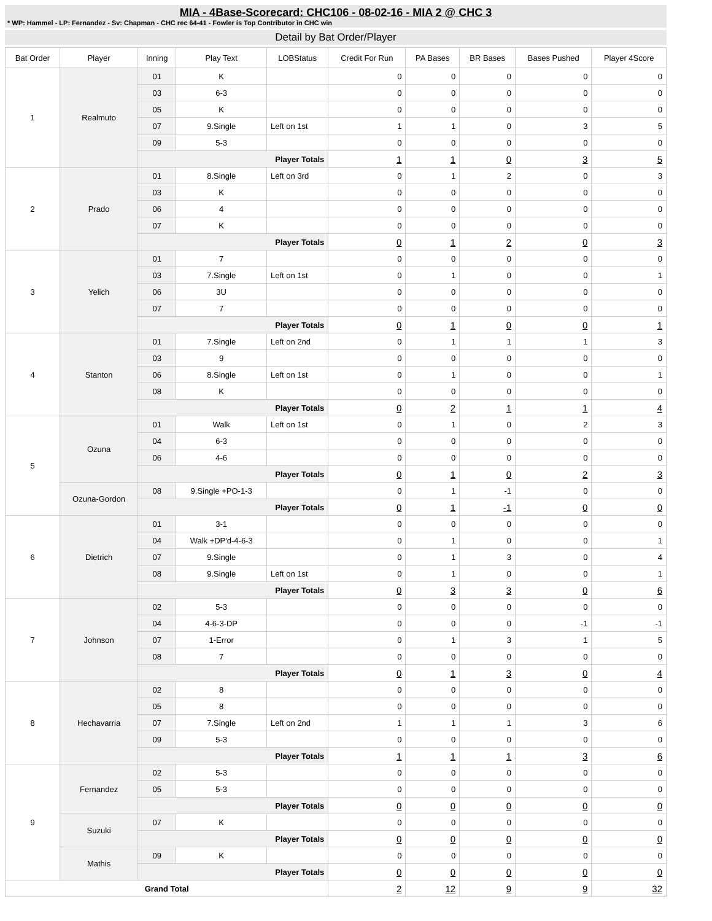MIA - 4Base-Scorecard: CHC106 - 08-02-16 - MIA 2 @ CHC 3
* WP: Hammel - LP: Fernandez - Sv: Chapman - CHC rec 64-41 - Fowler is Top Contributor in CHC win
Detail by Bat Order/Player
| Bat Order | Player | Inning | Play Text | LOBStatus | Credit For Run | PA Bases | BR Bases | Bases Pushed | Player 4Score |
| --- | --- | --- | --- | --- | --- | --- | --- | --- | --- |
| 1 | Realmuto | 01 | K | | 0 | 0 | 0 | 0 | 0 |
| | | 03 | 6-3 | | 0 | 0 | 0 | 0 | 0 |
| | | 05 | K | | 0 | 0 | 0 | 0 | 0 |
| | | 07 | 9.Single | Left on 1st | 1 | 1 | 0 | 3 | 5 |
| | | 09 | 5-3 | | 0 | 0 | 0 | 0 | 0 |
| | | Player Totals | | | 1 | 1 | 0 | 3 | 5 |
| 2 | Prado | 01 | 8.Single | Left on 3rd | 0 | 1 | 2 | 0 | 3 |
| | | 03 | K | | 0 | 0 | 0 | 0 | 0 |
| | | 06 | 4 | | 0 | 0 | 0 | 0 | 0 |
| | | 07 | K | | 0 | 0 | 0 | 0 | 0 |
| | | Player Totals | | | 0 | 1 | 2 | 0 | 3 |
| 3 | Yelich | 01 | 7 | | 0 | 0 | 0 | 0 | 0 |
| | | 03 | 7.Single | Left on 1st | 0 | 1 | 0 | 0 | 1 |
| | | 06 | 3U | | 0 | 0 | 0 | 0 | 0 |
| | | 07 | 7 | | 0 | 0 | 0 | 0 | 0 |
| | | Player Totals | | | 0 | 1 | 0 | 0 | 1 |
| 4 | Stanton | 01 | 7.Single | Left on 2nd | 0 | 1 | 1 | 1 | 3 |
| | | 03 | 9 | | 0 | 0 | 0 | 0 | 0 |
| | | 06 | 8.Single | Left on 1st | 0 | 1 | 0 | 0 | 1 |
| | | 08 | K | | 0 | 0 | 0 | 0 | 0 |
| | | Player Totals | | | 0 | 2 | 1 | 1 | 4 |
| 5 | Ozuna | 01 | Walk | Left on 1st | 0 | 1 | 0 | 2 | 3 |
| | | 04 | 6-3 | | 0 | 0 | 0 | 0 | 0 |
| | | 06 | 4-6 | | 0 | 0 | 0 | 0 | 0 |
| | | Player Totals | | | 0 | 1 | 0 | 2 | 3 |
| | Ozuna-Gordon | 08 | 9.Single +PO-1-3 | | 0 | 1 | -1 | 0 | 0 |
| | | Player Totals | | | 0 | 1 | -1 | 0 | 0 |
| 6 | Dietrich | 01 | 3-1 | | 0 | 0 | 0 | 0 | 0 |
| | | 04 | Walk +DP'd-4-6-3 | | 0 | 1 | 0 | 0 | 1 |
| | | 07 | 9.Single | | 0 | 1 | 3 | 0 | 4 |
| | | 08 | 9.Single | Left on 1st | 0 | 1 | 0 | 0 | 1 |
| | | Player Totals | | | 0 | 3 | 3 | 0 | 6 |
| 7 | Johnson | 02 | 5-3 | | 0 | 0 | 0 | 0 | 0 |
| | | 04 | 4-6-3-DP | | 0 | 0 | 0 | -1 | -1 |
| | | 07 | 1-Error | | 0 | 1 | 3 | 1 | 5 |
| | | 08 | 7 | | 0 | 0 | 0 | 0 | 0 |
| | | Player Totals | | | 0 | 1 | 3 | 0 | 4 |
| 8 | Hechavarria | 02 | 8 | | 0 | 0 | 0 | 0 | 0 |
| | | 05 | 8 | | 0 | 0 | 0 | 0 | 0 |
| | | 07 | 7.Single | Left on 2nd | 1 | 1 | 1 | 3 | 6 |
| | | 09 | 5-3 | | 0 | 0 | 0 | 0 | 0 |
| | | Player Totals | | | 1 | 1 | 1 | 3 | 6 |
| 9 | Fernandez | 02 | 5-3 | | 0 | 0 | 0 | 0 | 0 |
| | | 05 | 5-3 | | 0 | 0 | 0 | 0 | 0 |
| | | Player Totals | | | 0 | 0 | 0 | 0 | 0 |
| | Suzuki | 07 | K | | 0 | 0 | 0 | 0 | 0 |
| | | Player Totals | | | 0 | 0 | 0 | 0 | 0 |
| | Mathis | 09 | K | | 0 | 0 | 0 | 0 | 0 |
| | | Player Totals | | | 0 | 0 | 0 | 0 | 0 |
| Grand Total | | | | | 2 | 12 | 9 | 9 | 32 |